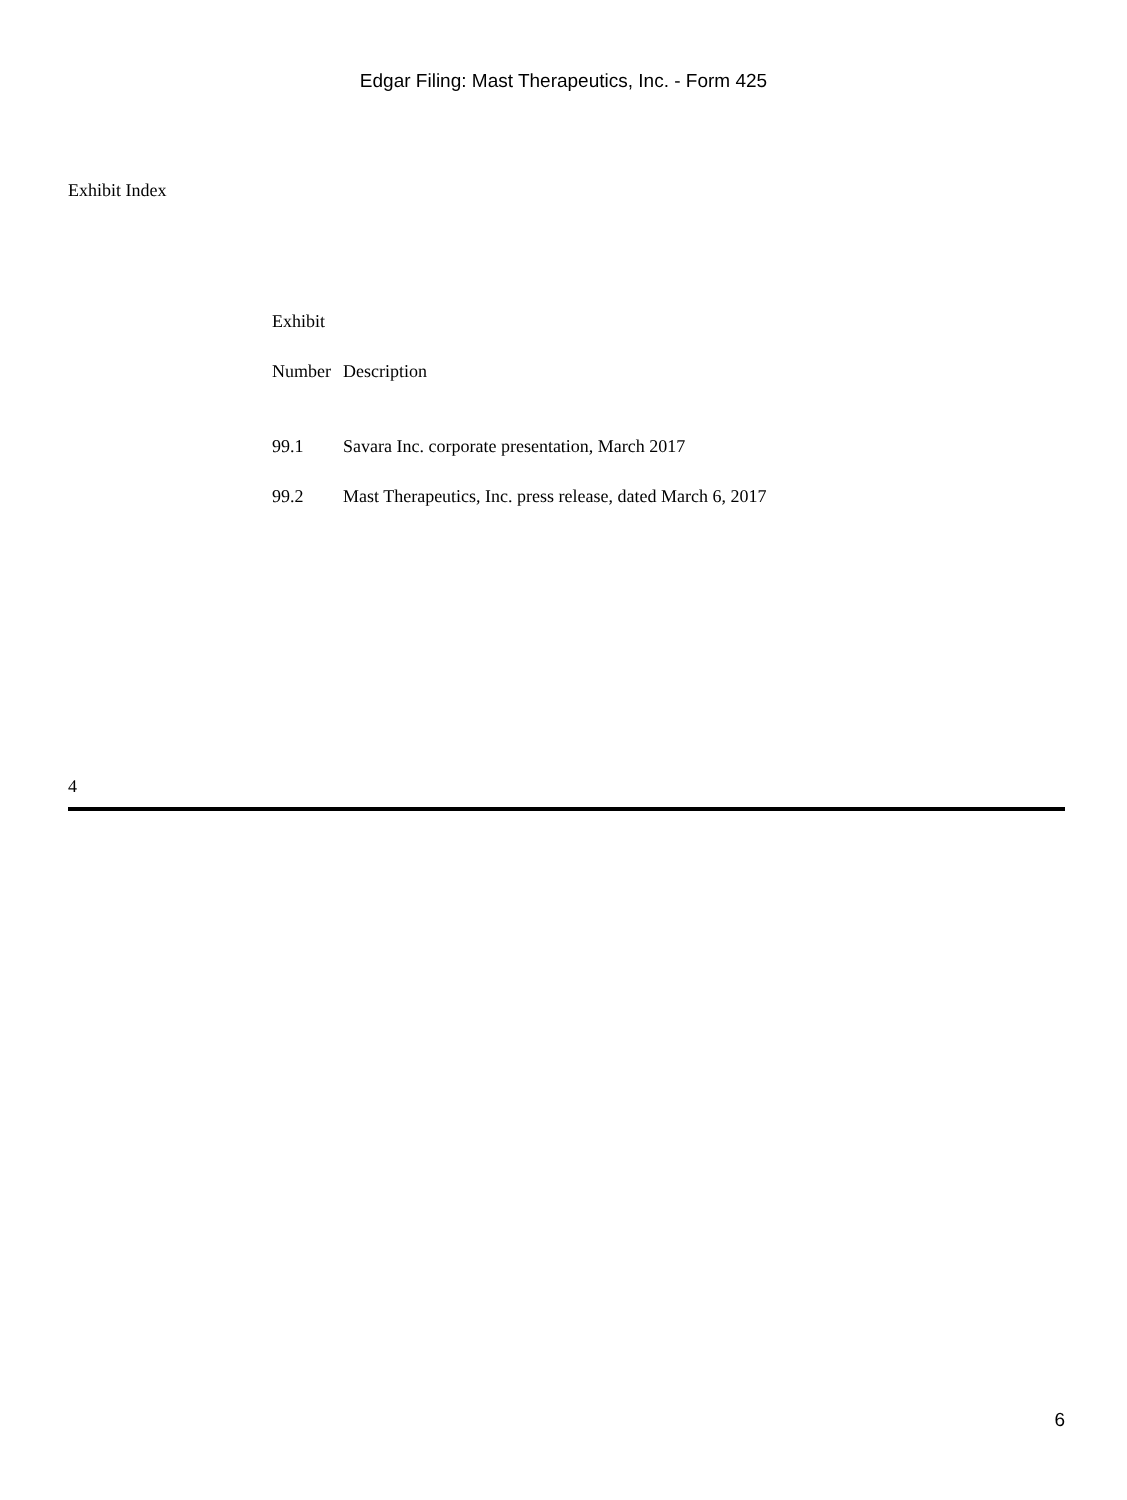Edgar Filing: Mast Therapeutics, Inc. - Form 425
Exhibit Index
| Exhibit | |
| --- | --- |
| Number | Description |
| 99.1 | Savara Inc. corporate presentation, March 2017 |
| 99.2 | Mast Therapeutics, Inc. press release, dated March 6, 2017 |
4
6